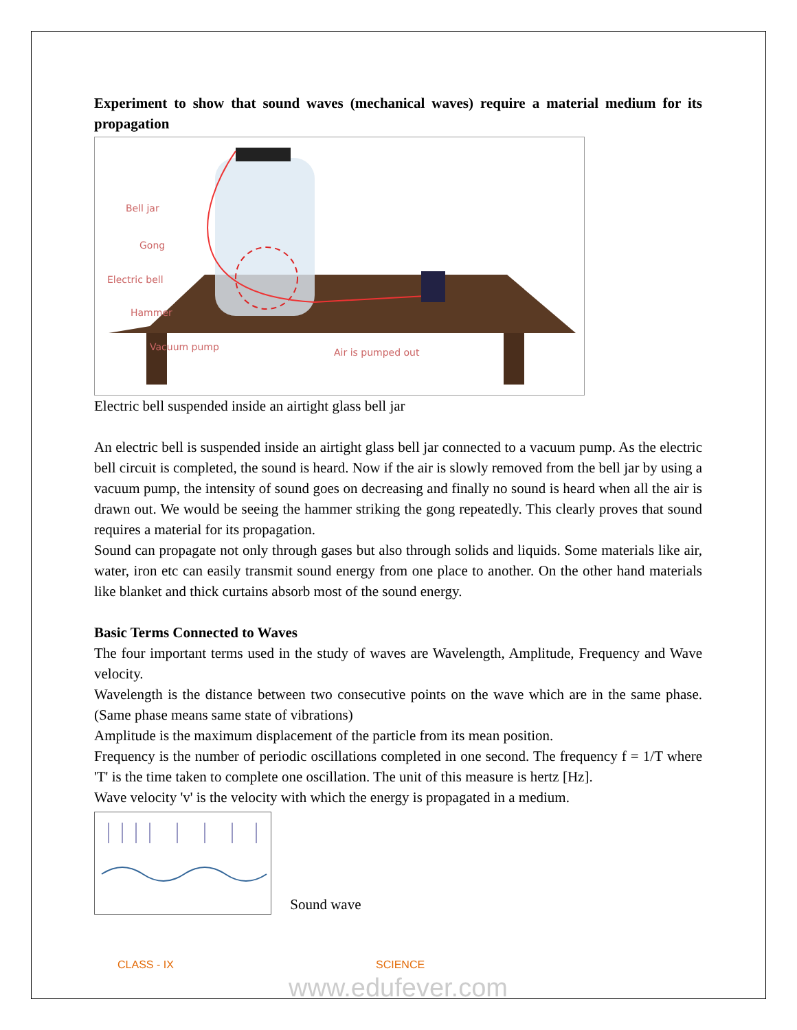Experiment to show that sound waves (mechanical waves) require a material medium for its propagation
Bell jar
Gong
Electric bell
Hammer
Vacuum pump
Air is pumped out
Electric bell suspended inside an airtight glass bell jar
An electric bell is suspended inside an airtight glass bell jar connected to a vacuum pump. As the electric bell circuit is completed, the sound is heard. Now if the air is slowly removed from the bell jar by using a vacuum pump, the intensity of sound goes on decreasing and finally no sound is heard when all the air is drawn out. We would be seeing the hammer striking the gong repeatedly. This clearly proves that sound requires a material for its propagation.
Sound can propagate not only through gases but also through solids and liquids. Some materials like air, water, iron etc can easily transmit sound energy from one place to another. On the other hand materials like blanket and thick curtains absorb most of the sound energy.
Basic Terms Connected to Waves
The four important terms used in the study of waves are Wavelength, Amplitude, Frequency and Wave velocity.
Wavelength is the distance between two consecutive points on the wave which are in the same phase. (Same phase means same state of vibrations)
Amplitude is the maximum displacement of the particle from its mean position.
Frequency is the number of periodic oscillations completed in one second. The frequency f = 1/T where 'T' is the time taken to complete one oscillation. The unit of this measure is hertz [Hz].
Wave velocity 'v' is the velocity with which the energy is propagated in a medium.
Sound wave
CLASS - IX SCIENCE
www.edufever.com